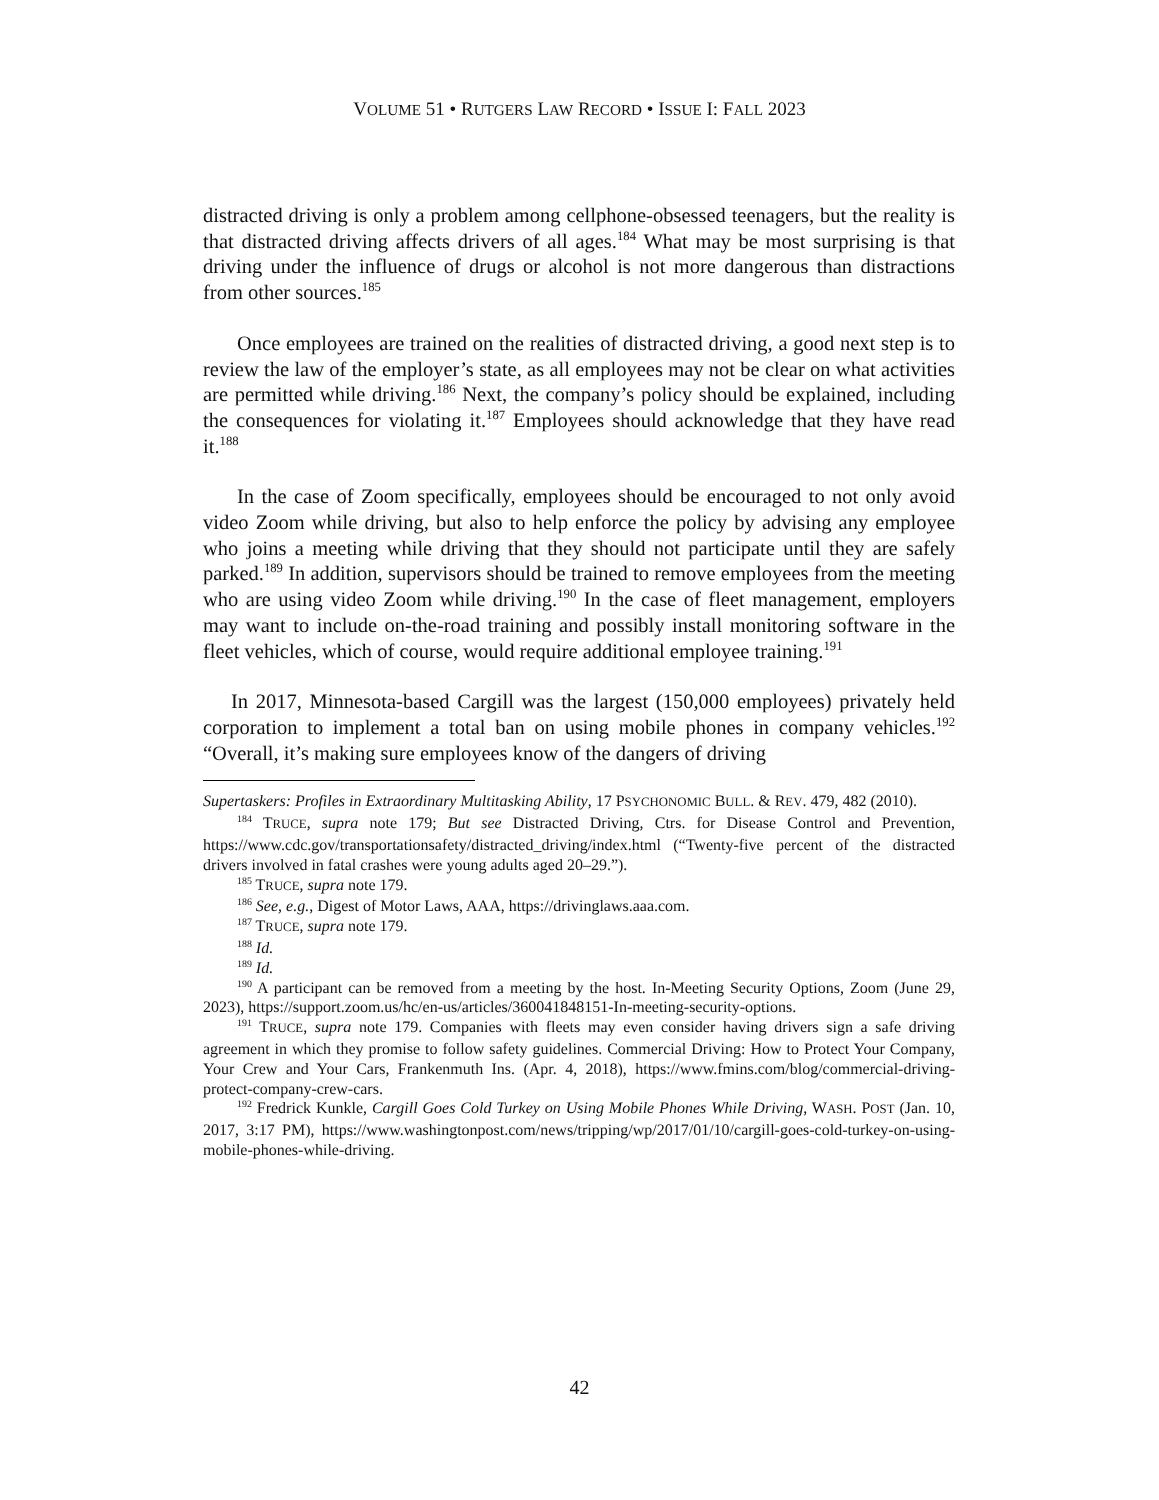VOLUME 51 • RUTGERS LAW RECORD • ISSUE I: FALL 2023
distracted driving is only a problem among cellphone-obsessed teenagers, but the reality is that distracted driving affects drivers of all ages.<sup>184</sup> What may be most surprising is that driving under the influence of drugs or alcohol is not more dangerous than distractions from other sources.<sup>185</sup>
Once employees are trained on the realities of distracted driving, a good next step is to review the law of the employer’s state, as all employees may not be clear on what activities are permitted while driving.<sup>186</sup> Next, the company’s policy should be explained, including the consequences for violating it.<sup>187</sup> Employees should acknowledge that they have read it.<sup>188</sup>
In the case of Zoom specifically, employees should be encouraged to not only avoid video Zoom while driving, but also to help enforce the policy by advising any employee who joins a meeting while driving that they should not participate until they are safely parked.<sup>189</sup> In addition, supervisors should be trained to remove employees from the meeting who are using video Zoom while driving.<sup>190</sup> In the case of fleet management, employers may want to include on-the-road training and possibly install monitoring software in the fleet vehicles, which of course, would require additional employee training.<sup>191</sup>
In 2017, Minnesota-based Cargill was the largest (150,000 employees) privately held corporation to implement a total ban on using mobile phones in company vehicles.<sup>192</sup> “Overall, it’s making sure employees know of the dangers of driving
Supertaskers: Profiles in Extraordinary Multitasking Ability, 17 PSYCHONOMIC BULL. & REV. 479, 482 (2010).
<sup>184</sup> TRUCE, supra note 179; But see Distracted Driving, Ctrs. for Disease Control and Prevention, https://www.cdc.gov/transportationsafety/distracted_driving/index.html (“Twenty-five percent of the distracted drivers involved in fatal crashes were young adults aged 20–29.”).
<sup>185</sup> TRUCE, supra note 179.
<sup>186</sup> See, e.g., Digest of Motor Laws, AAA, https://drivinglaws.aaa.com.
<sup>187</sup> TRUCE, supra note 179.
<sup>188</sup> Id.
<sup>189</sup> Id.
<sup>190</sup> A participant can be removed from a meeting by the host. In-Meeting Security Options, Zoom (June 29, 2023), https://support.zoom.us/hc/en-us/articles/360041848151-In-meeting-security-options.
<sup>191</sup> TRUCE, supra note 179. Companies with fleets may even consider having drivers sign a safe driving agreement in which they promise to follow safety guidelines. Commercial Driving: How to Protect Your Company, Your Crew and Your Cars, Frankenmuth Ins. (Apr. 4, 2018), https://www.fmins.com/blog/commercial-driving-protect-company-crew-cars.
<sup>192</sup> Fredrick Kunkle, Cargill Goes Cold Turkey on Using Mobile Phones While Driving, WASH. POST (Jan. 10, 2017, 3:17 PM), https://www.washingtonpost.com/news/tripping/wp/2017/01/10/cargill-goes-cold-turkey-on-using-mobile-phones-while-driving.
42